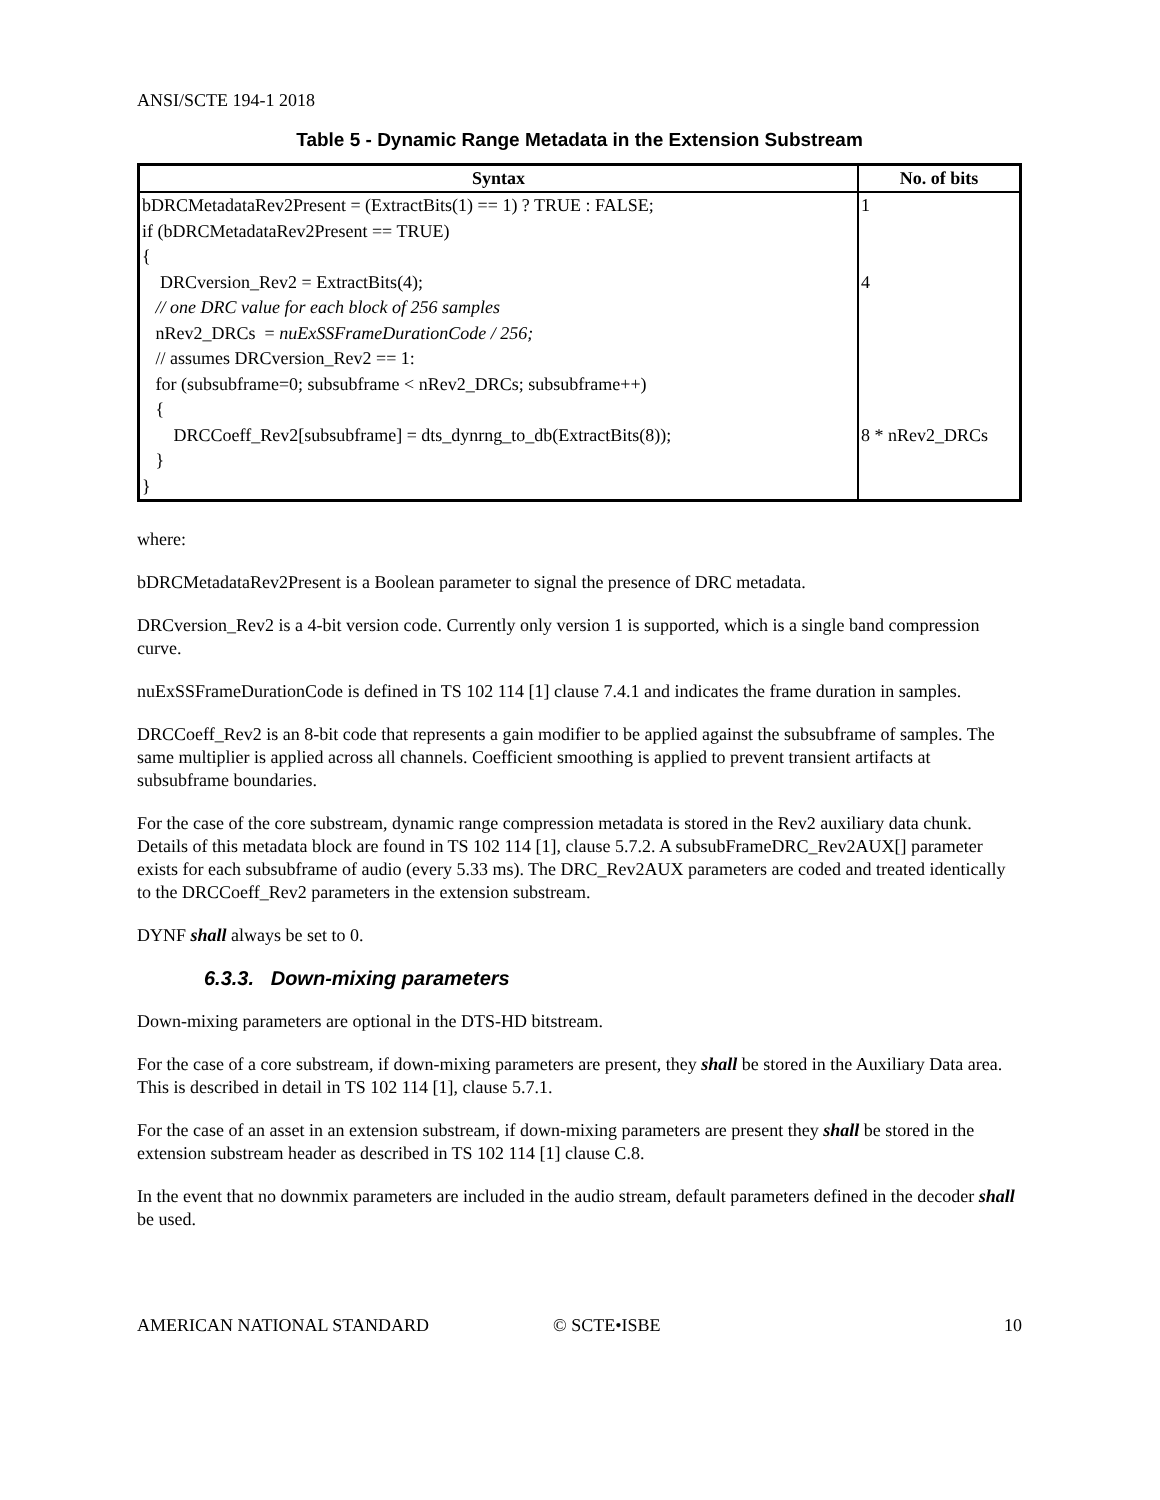ANSI/SCTE 194-1 2018
Table 5 - Dynamic Range Metadata in the Extension Substream
| Syntax | No. of bits |
| --- | --- |
| bDRCMetadataRev2Present = (ExtractBits(1) == 1) ? TRUE : FALSE; if (bDRCMetadataRev2Present == TRUE) { DRCversion_Rev2 = ExtractBits(4); // one DRC value for each block of 256 samples nRev2_DRCs = nuExSSFrameDurationCode / 256; // assumes DRCversion_Rev2 == 1: for (subsubframe=0; subsubframe < nRev2_DRCs; subsubframe++) { DRCCoeff_Rev2[subsubframe] = dts_dynrng_to_db(ExtractBits(8)); } } | 1 4 8 * nRev2_DRCs |
where:
bDRCMetadataRev2Present is a Boolean parameter to signal the presence of DRC metadata.
DRCversion_Rev2 is a 4-bit version code. Currently only version 1 is supported, which is a single band compression curve.
nuExSSFrameDurationCode is defined in TS 102 114 [1] clause 7.4.1 and indicates the frame duration in samples.
DRCCoeff_Rev2 is an 8-bit code that represents a gain modifier to be applied against the subsubframe of samples. The same multiplier is applied across all channels. Coefficient smoothing is applied to prevent transient artifacts at subsubframe boundaries.
For the case of the core substream, dynamic range compression metadata is stored in the Rev2 auxiliary data chunk. Details of this metadata block are found in TS 102 114 [1], clause 5.7.2. A subsubFrameDRC_Rev2AUX[] parameter exists for each subsubframe of audio (every 5.33 ms). The DRC_Rev2AUX parameters are coded and treated identically to the DRCCoeff_Rev2 parameters in the extension substream.
DYNF shall always be set to 0.
6.3.3. Down-mixing parameters
Down-mixing parameters are optional in the DTS-HD bitstream.
For the case of a core substream, if down-mixing parameters are present, they shall be stored in the Auxiliary Data area. This is described in detail in TS 102 114 [1], clause 5.7.1.
For the case of an asset in an extension substream, if down-mixing parameters are present they shall be stored in the extension substream header as described in TS 102 114 [1] clause C.8.
In the event that no downmix parameters are included in the audio stream, default parameters defined in the decoder shall be used.
AMERICAN NATIONAL STANDARD © SCTE•ISBE 10